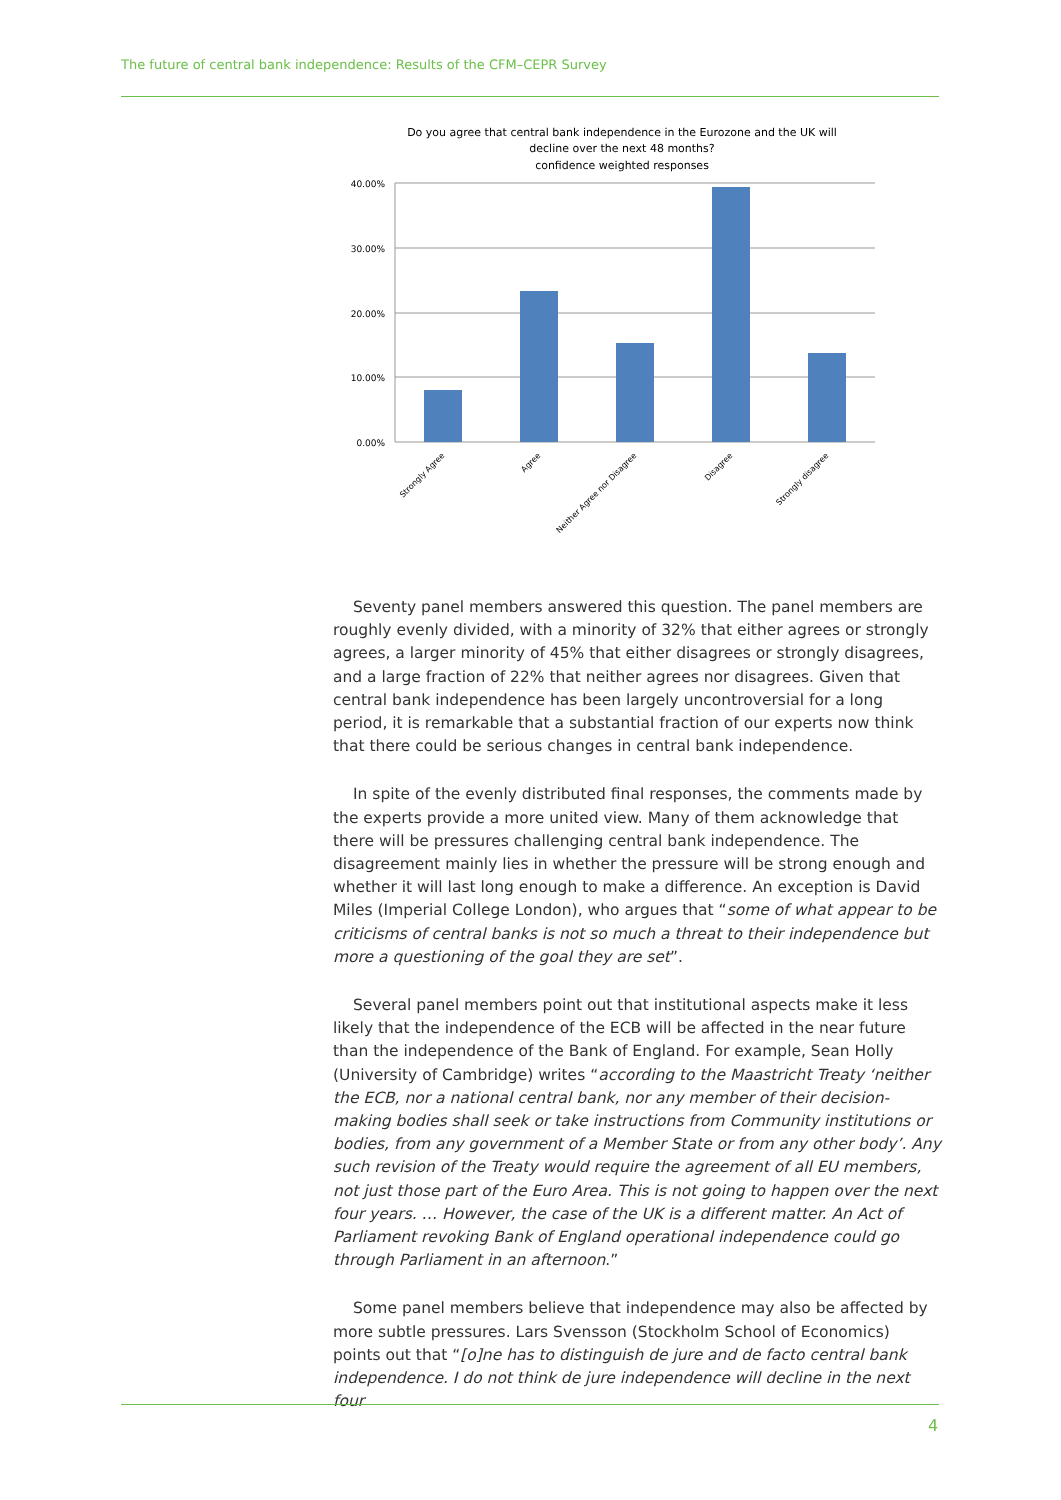The future of central bank independence: Results of the CFM–CEPR Survey
Do you agree that central bank independence in the Eurozone and the UK will
decline over the next 48 months?
confidence weighted responses
40.00%
30.00%
20.00%
10.00%
0.00%
Strongly Agree
Agree
Neither Agree nor Disagree
Disagree
Strongly disagree
Seventy panel members answered this question. The panel members are roughly evenly divided, with a minority of 32% that either agrees or strongly agrees, a larger minority of 45% that either disagrees or strongly disagrees, and a large fraction of 22% that neither agrees nor disagrees. Given that central bank independence has been largely uncontroversial for a long period, it is remarkable that a substantial fraction of our experts now think that there could be serious changes in central bank independence.
In spite of the evenly distributed final responses, the comments made by the experts provide a more united view. Many of them acknowledge that there will be pressures challenging central bank independence. The disagreement mainly lies in whether the pressure will be strong enough and whether it will last long enough to make a difference. An exception is David Miles (Imperial College London), who argues that “some of what appear to be criticisms of central banks is not so much a threat to their independence but more a questioning of the goal they are set”.
Several panel members point out that institutional aspects make it less likely that the independence of the ECB will be affected in the near future than the independence of the Bank of England. For example, Sean Holly (University of Cambridge) writes “according to the Maastricht Treaty ‘neither the ECB, nor a national central bank, nor any member of their decision-making bodies shall seek or take instructions from Community institutions or bodies, from any government of a Member State or from any other body’. Any such revision of the Treaty would require the agreement of all EU members, not just those part of the Euro Area. This is not going to happen over the next four years. … However, the case of the UK is a different matter. An Act of Parliament revoking Bank of England operational independence could go through Parliament in an afternoon.”
Some panel members believe that independence may also be affected by more subtle pressures. Lars Svensson (Stockholm School of Economics) points out that “[o]ne has to distinguish de jure and de facto central bank independence. I do not think de jure independence will decline in the next four
4